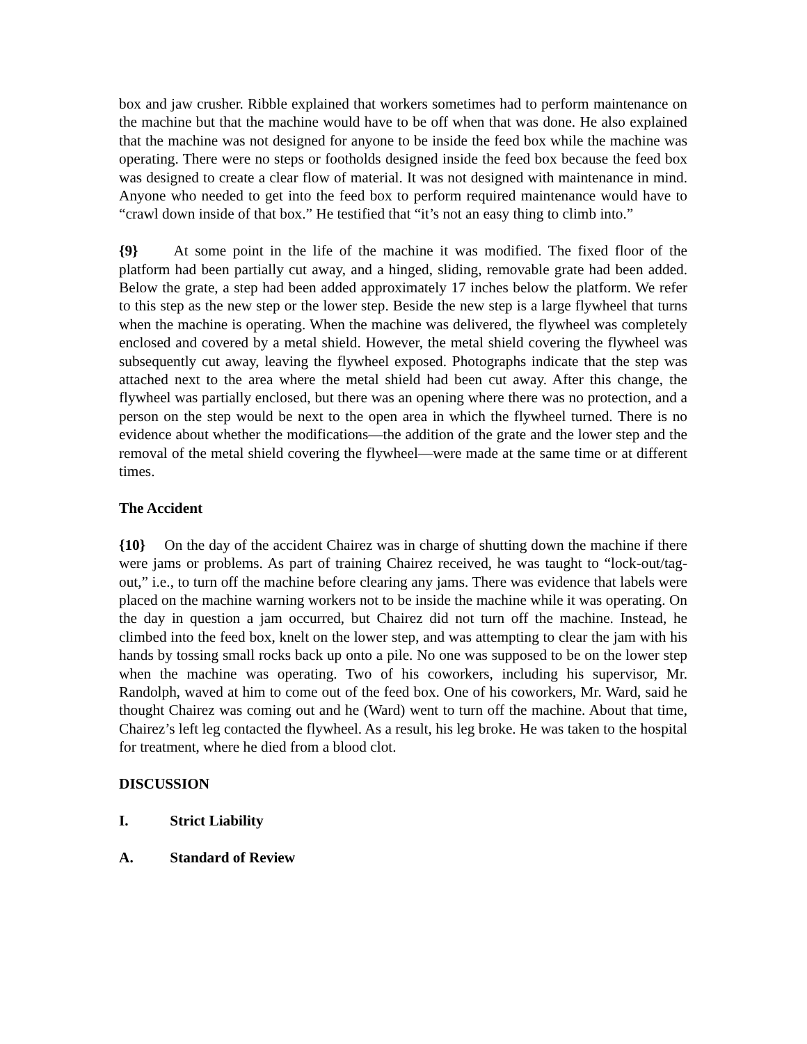box and jaw crusher. Ribble explained that workers sometimes had to perform maintenance on the machine but that the machine would have to be off when that was done. He also explained that the machine was not designed for anyone to be inside the feed box while the machine was operating. There were no steps or footholds designed inside the feed box because the feed box was designed to create a clear flow of material. It was not designed with maintenance in mind. Anyone who needed to get into the feed box to perform required maintenance would have to “crawl down inside of that box.” He testified that “it’s not an easy thing to climb into.”
{9}   At some point in the life of the machine it was modified. The fixed floor of the platform had been partially cut away, and a hinged, sliding, removable grate had been added. Below the grate, a step had been added approximately 17 inches below the platform. We refer to this step as the new step or the lower step. Beside the new step is a large flywheel that turns when the machine is operating. When the machine was delivered, the flywheel was completely enclosed and covered by a metal shield. However, the metal shield covering the flywheel was subsequently cut away, leaving the flywheel exposed. Photographs indicate that the step was attached next to the area where the metal shield had been cut away. After this change, the flywheel was partially enclosed, but there was an opening where there was no protection, and a person on the step would be next to the open area in which the flywheel turned. There is no evidence about whether the modifications—the addition of the grate and the lower step and the removal of the metal shield covering the flywheel—were made at the same time or at different times.
The Accident
{10}  On the day of the accident Chairez was in charge of shutting down the machine if there were jams or problems. As part of training Chairez received, he was taught to “lock-out/tag-out,” i.e., to turn off the machine before clearing any jams. There was evidence that labels were placed on the machine warning workers not to be inside the machine while it was operating. On the day in question a jam occurred, but Chairez did not turn off the machine. Instead, he climbed into the feed box, knelt on the lower step, and was attempting to clear the jam with his hands by tossing small rocks back up onto a pile. No one was supposed to be on the lower step when the machine was operating. Two of his coworkers, including his supervisor, Mr. Randolph, waved at him to come out of the feed box. One of his coworkers, Mr. Ward, said he thought Chairez was coming out and he (Ward) went to turn off the machine. About that time, Chairez’s left leg contacted the flywheel. As a result, his leg broke. He was taken to the hospital for treatment, where he died from a blood clot.
DISCUSSION
I. Strict Liability
A. Standard of Review